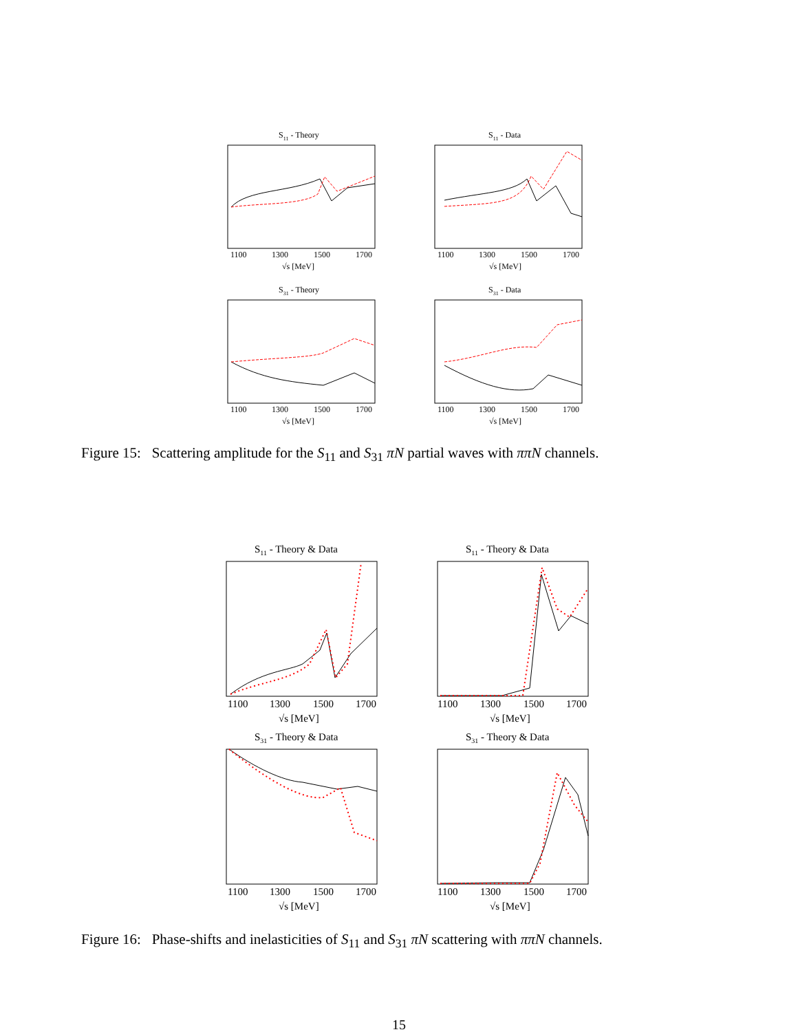S11 - Theory
S11 - Data
S31 - Theory
S31 - Data
1100
1300
1500
1700
√s [MeV]
1100
1300
1500
1700
√s [MeV]
1100
1300
1500
1700
√s [MeV]
1100
1300
1500
1700
√s [MeV]
Figure 15: Scattering amplitude for the S<sub>11</sub> and S<sub>31</sub> πN partial waves with ππN channels.
S11 - Theory & Data
S11 - Theory & Data
S31 - Theory & Data
S31 - Theory & Data
1100
1300
1500
1700
√s [MeV]
1100
1300
1500
1700
√s [MeV]
1100
1300
1500
1700
√s [MeV]
1100
1300
1500
1700
√s [MeV]
Figure 16: Phase-shifts and inelasticities of S<sub>11</sub> and S<sub>31</sub> πN scattering with ππN channels.
15